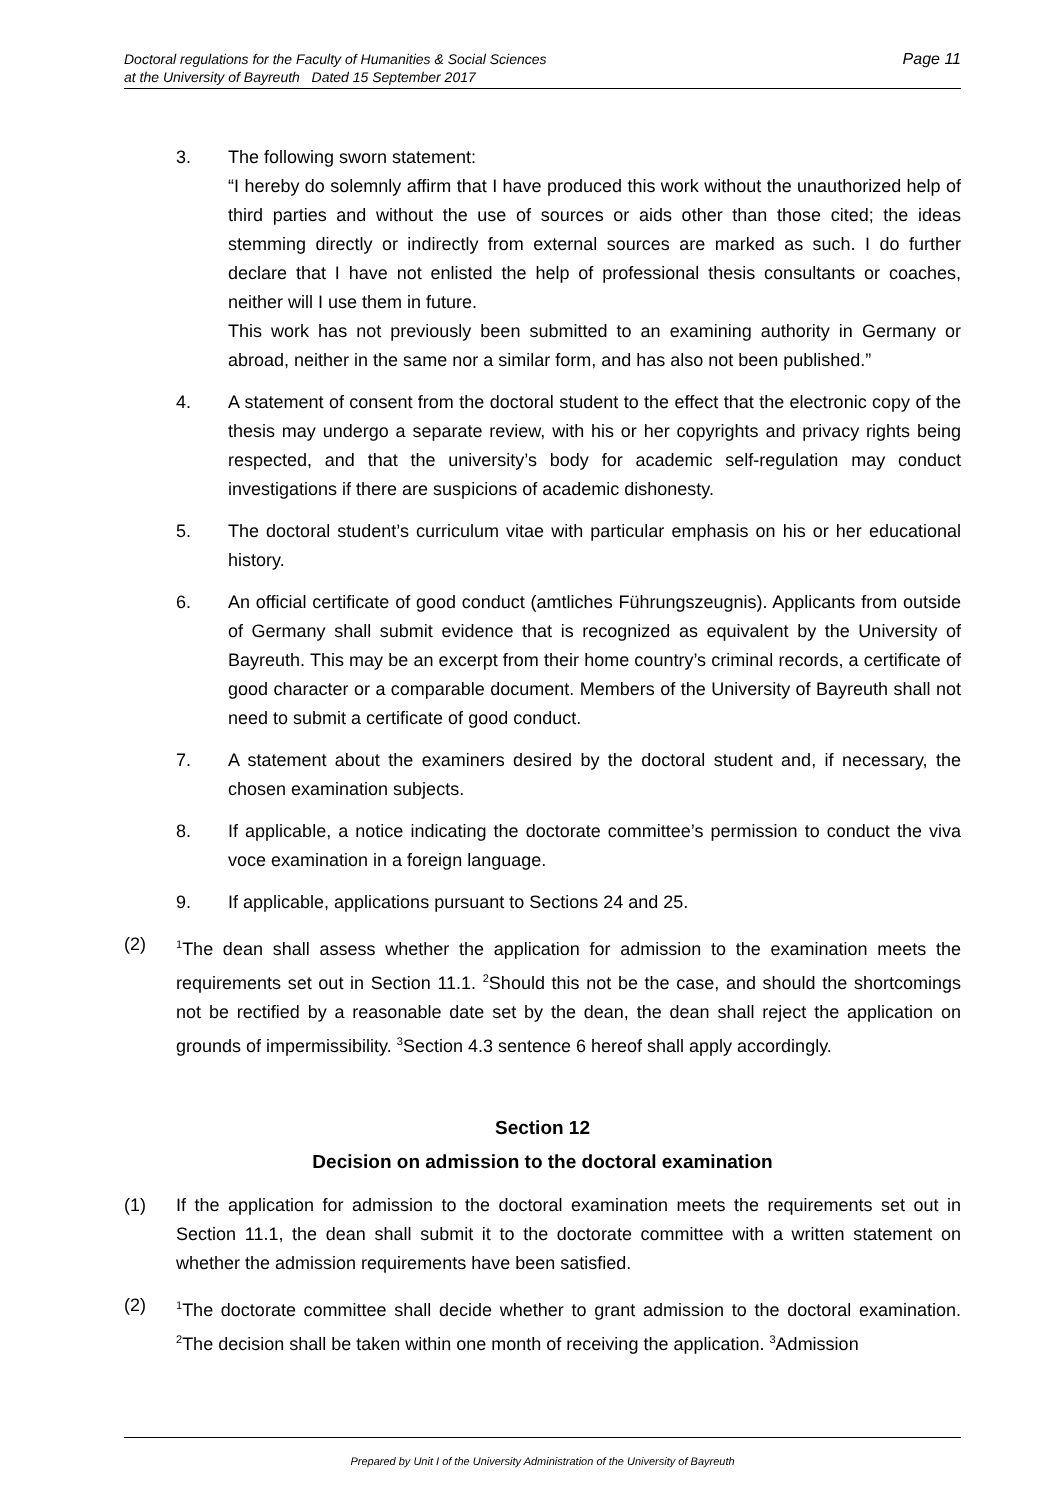Page 11 Doctoral regulations for the Faculty of Humanities & Social Sciences
at the University of Bayreuth Dated 15 September 2017
3. The following sworn statement:
“I hereby do solemnly affirm that I have produced this work without the unauthorized help of third parties and without the use of sources or aids other than those cited; the ideas stemming directly or indirectly from external sources are marked as such. I do further declare that I have not enlisted the help of professional thesis consultants or coaches, neither will I use them in future.
This work has not previously been submitted to an examining authority in Germany or abroad, neither in the same nor a similar form, and has also not been published.”
4. A statement of consent from the doctoral student to the effect that the electronic copy of the thesis may undergo a separate review, with his or her copyrights and privacy rights being respected, and that the university’s body for academic self-regulation may conduct investigations if there are suspicions of academic dishonesty.
5. The doctoral student’s curriculum vitae with particular emphasis on his or her educational history.
6. An official certificate of good conduct (amtliches Führungszeugnis). Applicants from outside of Germany shall submit evidence that is recognized as equivalent by the University of Bayreuth. This may be an excerpt from their home country’s criminal records, a certificate of good character or a comparable document. Members of the University of Bayreuth shall not need to submit a certificate of good conduct.
7. A statement about the examiners desired by the doctoral student and, if necessary, the chosen examination subjects.
8. If applicable, a notice indicating the doctorate committee’s permission to conduct the viva voce examination in a foreign language.
9. If applicable, applications pursuant to Sections 24 and 25.
(2)
<sup>1</sup> The dean shall assess whether the application for admission to the examination meets the requirements set out in Section 11.1. <sup>2</sup>Should this not be the case, and should the shortcomings not be rectified by a reasonable date set by the dean, the dean shall reject the application on grounds of impermissibility. <sup>3</sup>Section 4.3 sentence 6 hereof shall apply accordingly.
Section 12
Decision on admission to the doctoral examination
(1) If the application for admission to the doctoral examination meets the requirements set out in Section 11.1, the dean shall submit it to the doctorate committee with a written statement on whether the admission requirements have been satisfied.
(2)
<sup>1</sup> The doctorate committee shall decide whether to grant admission to the doctoral examination. <sup>2</sup>The decision shall be taken within one month of receiving the application. <sup>3</sup>Admission
Prepared by Unit I of the University Administration of the University of Bayreuth